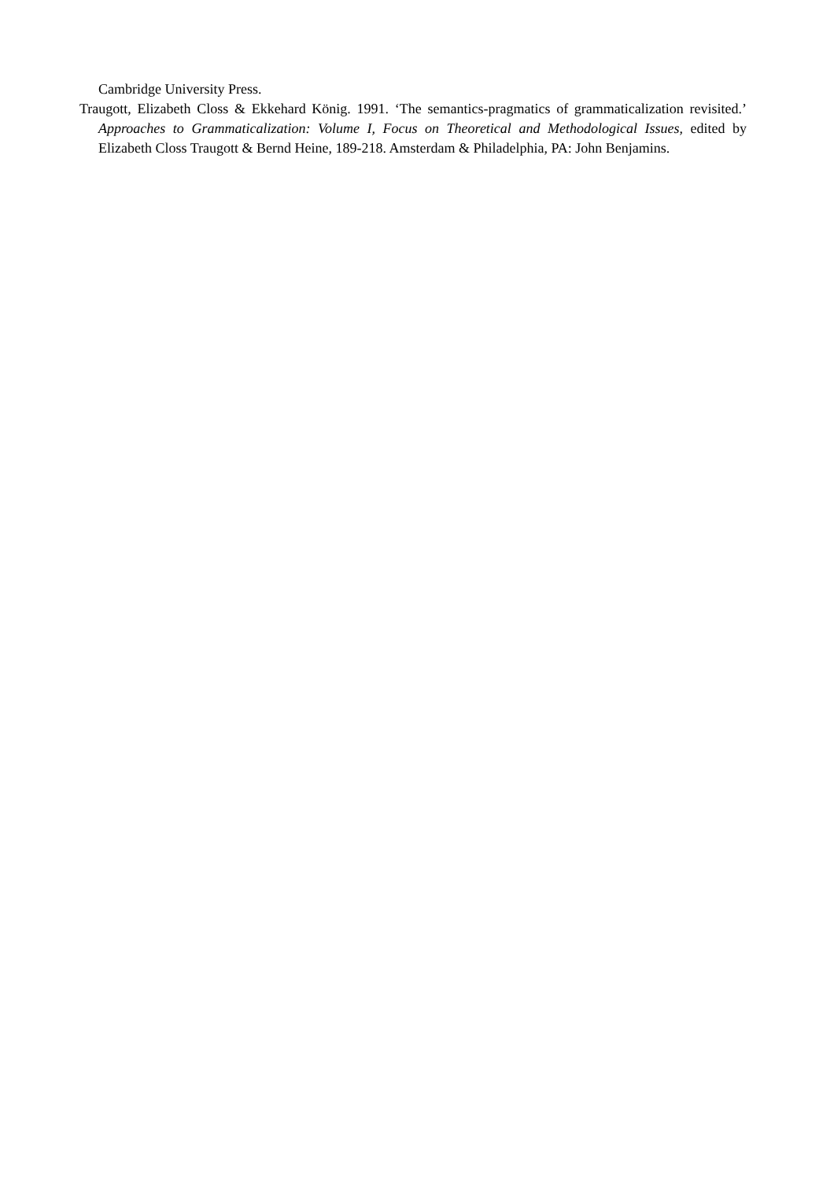Cambridge University Press.
Traugott, Elizabeth Closs & Ekkehard König. 1991. ‘The semantics-pragmatics of grammaticalization revisited.’ Approaches to Grammaticalization: Volume I, Focus on Theoretical and Methodological Issues, edited by Elizabeth Closs Traugott & Bernd Heine, 189-218. Amsterdam & Philadelphia, PA: John Benjamins.